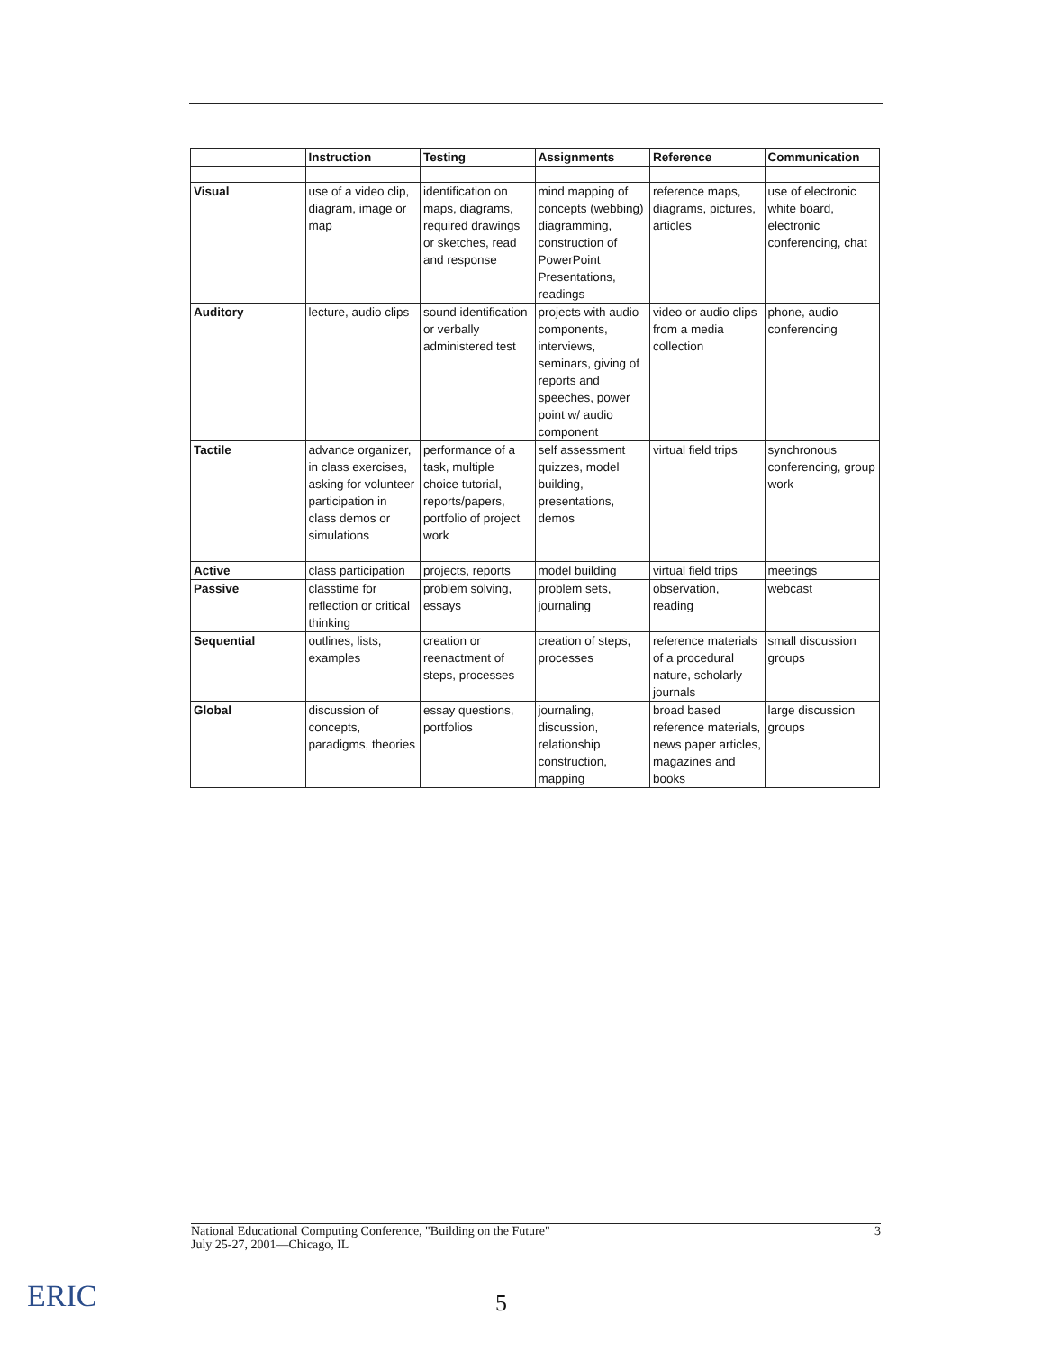| | Instruction | Testing | Assignments | Reference | Communication |
| --- | --- | --- | --- | --- | --- |
| Visual | use of a video clip, diagram, image or map | identification on maps, diagrams, required drawings or sketches, read and response | mind mapping of concepts (webbing) diagramming, construction of PowerPoint Presentations, readings | reference maps, diagrams, pictures, articles | use of electronic white board, electronic conferencing, chat |
| Auditory | lecture, audio clips | sound identification or verbally administered test | projects with audio components, interviews, seminars, giving of reports and speeches, power point w/ audio component | video or audio clips from a media collection | phone, audio conferencing |
| Tactile | advance organizer, in class exercises, asking for volunteer participation in class demos or simulations | performance of a task, multiple choice tutorial, reports/papers, portfolio of project work | self assessment quizzes, model building, presentations, demos | virtual field trips | synchronous conferencing, group work |
| Active | class participation | projects, reports | model building | virtual field trips | meetings |
| Passive | classtime for reflection or critical thinking | problem solving, essays | problem sets, journaling | observation, reading | webcast |
| Sequential | outlines, lists, examples | creation or reenactment of steps, processes | creation of steps, processes | reference materials of a procedural nature, scholarly journals | small discussion groups |
| Global | discussion of concepts, paradigms, theories | essay questions, portfolios | journaling, discussion, relationship construction, mapping | broad based reference materials, news paper articles, magazines and books | large discussion groups |
National Educational Computing Conference, "Building on the Future"
July 25-27, 2001—Chicago, IL
3
ERIC 5